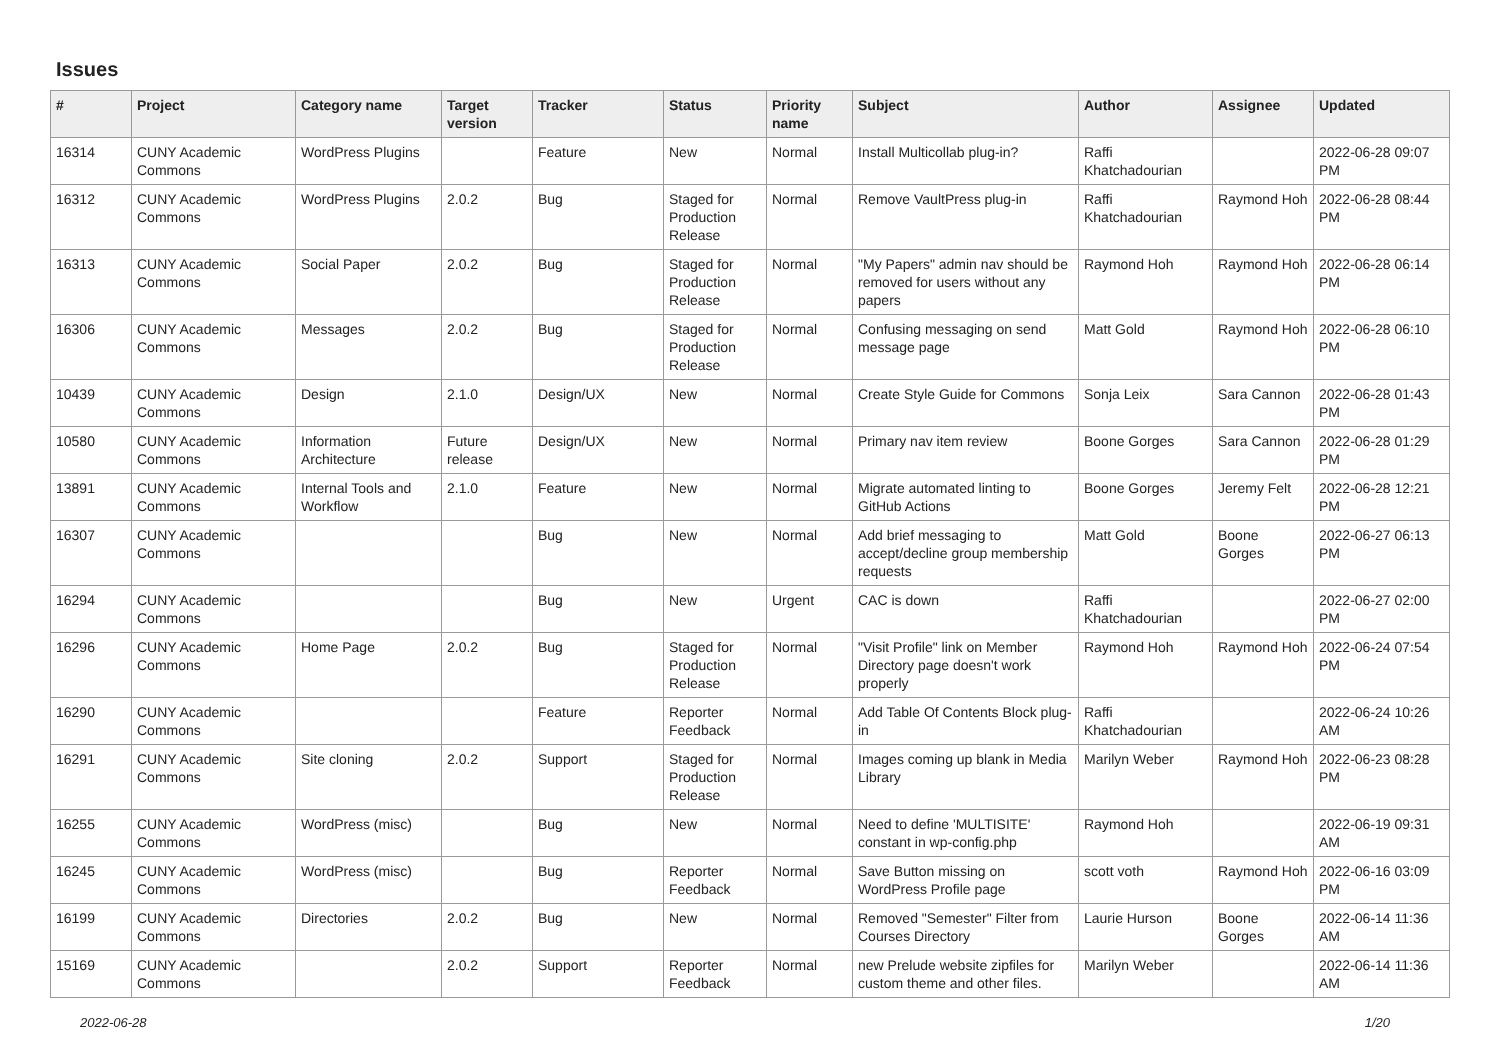Issues
| # | Project | Category name | Target version | Tracker | Status | Priority name | Subject | Author | Assignee | Updated |
| --- | --- | --- | --- | --- | --- | --- | --- | --- | --- | --- |
| 16314 | CUNY Academic Commons | WordPress Plugins | | Feature | New | Normal | Install Multicollab plug-in? | Raffi Khatchadourian | | 2022-06-28 09:07 PM |
| 16312 | CUNY Academic Commons | WordPress Plugins | 2.0.2 | Bug | Staged for Production Release | Normal | Remove VaultPress plug-in | Raffi Khatchadourian | Raymond Hoh | 2022-06-28 08:44 PM |
| 16313 | CUNY Academic Commons | Social Paper | 2.0.2 | Bug | Staged for Production Release | Normal | "My Papers" admin nav should be removed for users without any papers | Raymond Hoh | Raymond Hoh | 2022-06-28 06:14 PM |
| 16306 | CUNY Academic Commons | Messages | 2.0.2 | Bug | Staged for Production Release | Normal | Confusing messaging on send message page | Matt Gold | Raymond Hoh | 2022-06-28 06:10 PM |
| 10439 | CUNY Academic Commons | Design | 2.1.0 | Design/UX | New | Normal | Create Style Guide for Commons | Sonja Leix | Sara Cannon | 2022-06-28 01:43 PM |
| 10580 | CUNY Academic Commons | Information Architecture | Future release | Design/UX | New | Normal | Primary nav item review | Boone Gorges | Sara Cannon | 2022-06-28 01:29 PM |
| 13891 | CUNY Academic Commons | Internal Tools and Workflow | 2.1.0 | Feature | New | Normal | Migrate automated linting to GitHub Actions | Boone Gorges | Jeremy Felt | 2022-06-28 12:21 PM |
| 16307 | CUNY Academic Commons | | | Bug | New | Normal | Add brief messaging to accept/decline group membership requests | Matt Gold | Boone Gorges | 2022-06-27 06:13 PM |
| 16294 | CUNY Academic Commons | | | Bug | New | Urgent | CAC is down | Raffi Khatchadourian | | 2022-06-27 02:00 PM |
| 16296 | CUNY Academic Commons | Home Page | 2.0.2 | Bug | Staged for Production Release | Normal | "Visit Profile" link on Member Directory page doesn't work properly | Raymond Hoh | Raymond Hoh | 2022-06-24 07:54 PM |
| 16290 | CUNY Academic Commons | | | Feature | Reporter Feedback | Normal | Add Table Of Contents Block plug-in | Raffi Khatchadourian | | 2022-06-24 10:26 AM |
| 16291 | CUNY Academic Commons | Site cloning | 2.0.2 | Support | Staged for Production Release | Normal | Images coming up blank in Media Library | Marilyn Weber | Raymond Hoh | 2022-06-23 08:28 PM |
| 16255 | CUNY Academic Commons | WordPress (misc) | | Bug | New | Normal | Need to define 'MULTISITE' constant in wp-config.php | Raymond Hoh | | 2022-06-19 09:31 AM |
| 16245 | CUNY Academic Commons | WordPress (misc) | | Bug | Reporter Feedback | Normal | Save Button missing on WordPress Profile page | scott voth | Raymond Hoh | 2022-06-16 03:09 PM |
| 16199 | CUNY Academic Commons | Directories | 2.0.2 | Bug | New | Normal | Removed "Semester" Filter from Courses Directory | Laurie Hurson | Boone Gorges | 2022-06-14 11:36 AM |
| 15169 | CUNY Academic Commons | | 2.0.2 | Support | Reporter Feedback | Normal | new Prelude website zipfiles for custom theme and other files. | Marilyn Weber | | 2022-06-14 11:36 AM |
2022-06-28 1/20